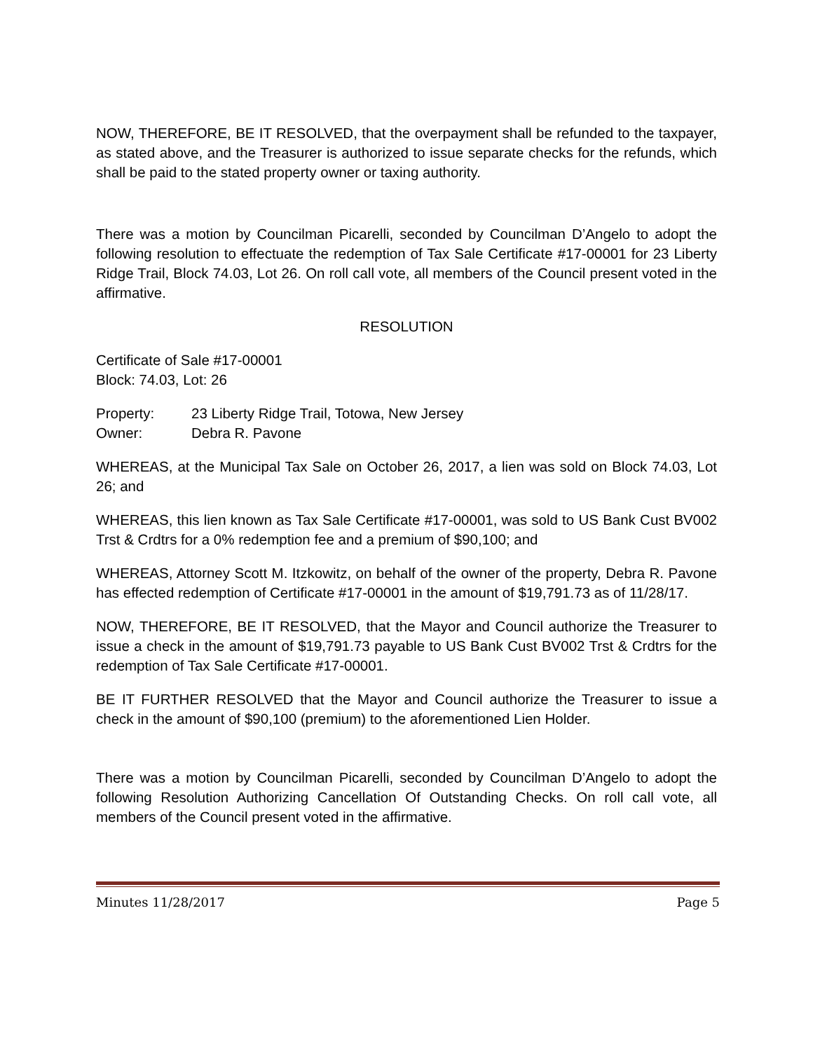NOW, THEREFORE, BE IT RESOLVED, that the overpayment shall be refunded to the taxpayer, as stated above, and the Treasurer is authorized to issue separate checks for the refunds, which shall be paid to the stated property owner or taxing authority.
There was a motion by Councilman Picarelli, seconded by Councilman D’Angelo to adopt the following resolution to effectuate the redemption of Tax Sale Certificate #17-00001 for 23 Liberty Ridge Trail, Block 74.03, Lot 26. On roll call vote, all members of the Council present voted in the affirmative.
RESOLUTION
Certificate of Sale #17-00001
Block: 74.03, Lot: 26
Property: 23 Liberty Ridge Trail, Totowa, New Jersey
Owner: Debra R. Pavone
WHEREAS, at the Municipal Tax Sale on October 26, 2017, a lien was sold on Block 74.03, Lot 26; and
WHEREAS, this lien known as Tax Sale Certificate #17-00001, was sold to US Bank Cust BV002 Trst & Crdtrs for a 0% redemption fee and a premium of $90,100; and
WHEREAS, Attorney Scott M. Itzkowitz, on behalf of the owner of the property, Debra R. Pavone has effected redemption of Certificate #17-00001 in the amount of $19,791.73 as of 11/28/17.
NOW, THEREFORE, BE IT RESOLVED, that the Mayor and Council authorize the Treasurer to issue a check in the amount of $19,791.73 payable to US Bank Cust BV002 Trst & Crdtrs for the redemption of Tax Sale Certificate #17-00001.
BE IT FURTHER RESOLVED that the Mayor and Council authorize the Treasurer to issue a check in the amount of $90,100 (premium) to the aforementioned Lien Holder.
There was a motion by Councilman Picarelli, seconded by Councilman D’Angelo to adopt the following Resolution Authorizing Cancellation Of Outstanding Checks. On roll call vote, all members of the Council present voted in the affirmative.
Minutes 11/28/2017 Page 5